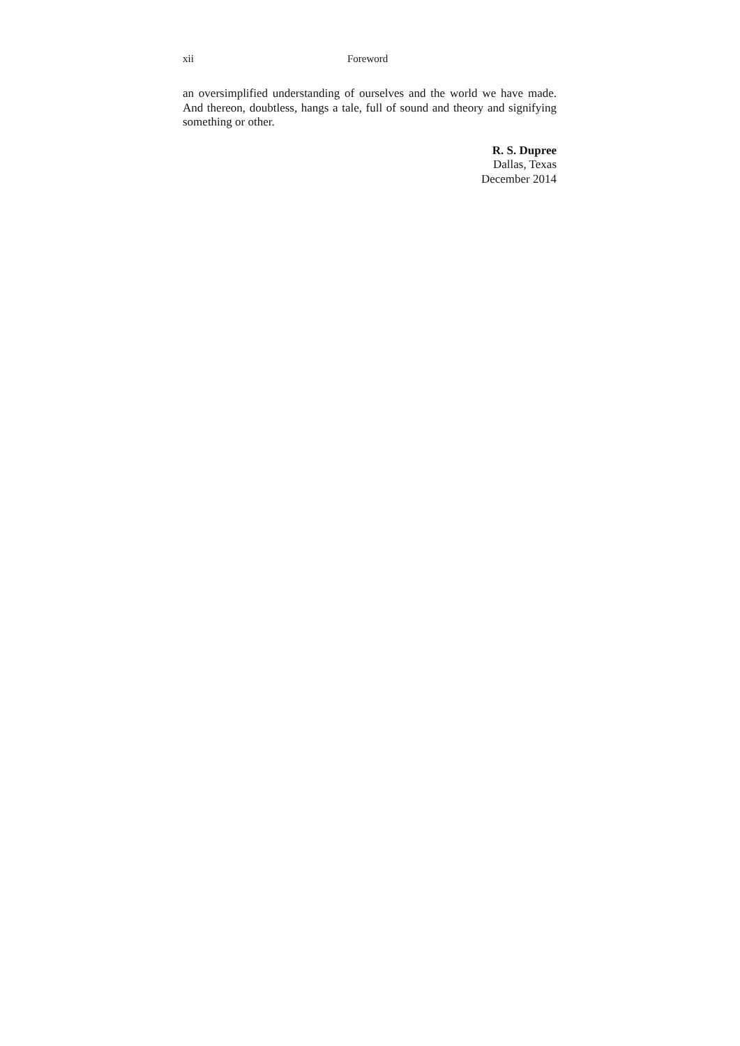xii Foreword
an oversimplified understanding of ourselves and the world we have made. And thereon, doubtless, hangs a tale, full of sound and theory and signifying something or other.
R. S. Dupree
Dallas, Texas
December 2014